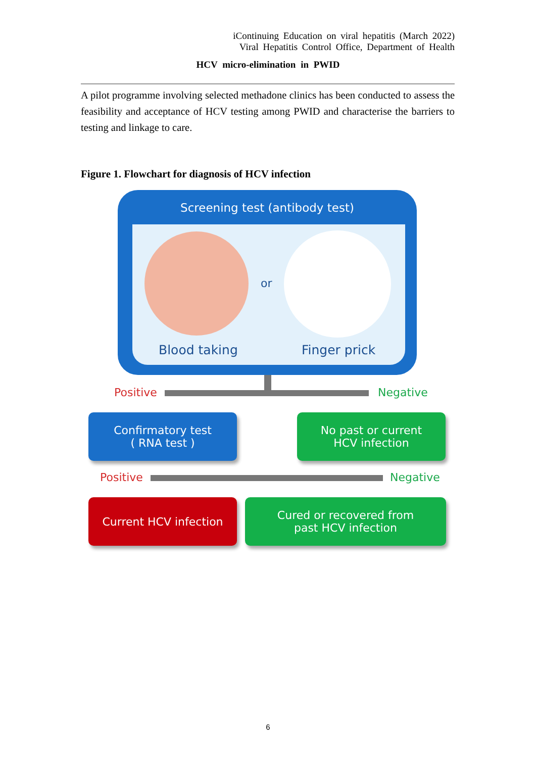iContinuing Education on viral hepatitis (March 2022)
Viral Hepatitis Control Office, Department of Health
HCV micro-elimination in PWID
A pilot programme involving selected methadone clinics has been conducted to assess the feasibility and acceptance of HCV testing among PWID and characterise the barriers to testing and linkage to care.
Figure 1. Flowchart for diagnosis of HCV infection
Screening test (antibody test)
or
Blood taking Finger prick
Positive Negative
Confirmatory test
( RNA test )
No past or current
HCV infection
Positive Negative
Current HCV infection
Cured or recovered from
past HCV infection
6